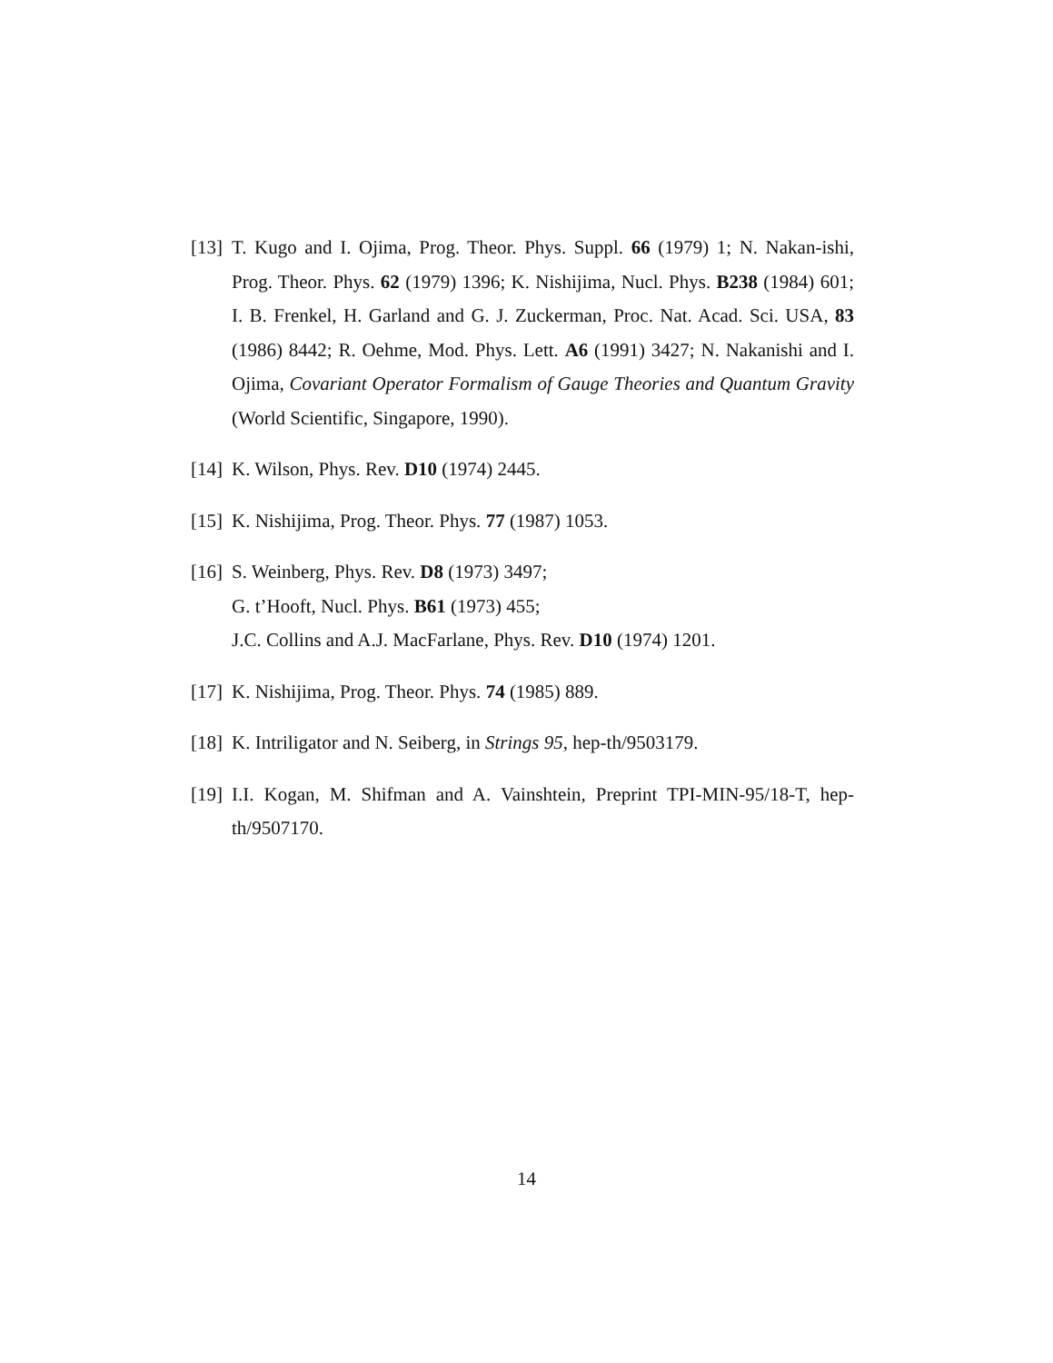[13] T. Kugo and I. Ojima, Prog. Theor. Phys. Suppl. 66 (1979) 1; N. Nakan-ishi, Prog. Theor. Phys. 62 (1979) 1396; K. Nishijima, Nucl. Phys. B238 (1984) 601; I. B. Frenkel, H. Garland and G. J. Zuckerman, Proc. Nat. Acad. Sci. USA, 83 (1986) 8442; R. Oehme, Mod. Phys. Lett. A6 (1991) 3427; N. Nakanishi and I. Ojima, Covariant Operator Formalism of Gauge Theories and Quantum Gravity (World Scientific, Singapore, 1990).
[14] K. Wilson, Phys. Rev. D10 (1974) 2445.
[15] K. Nishijima, Prog. Theor. Phys. 77 (1987) 1053.
[16] S. Weinberg, Phys. Rev. D8 (1973) 3497;
G. t’Hooft, Nucl. Phys. B61 (1973) 455;
J.C. Collins and A.J. MacFarlane, Phys. Rev. D10 (1974) 1201.
[17] K. Nishijima, Prog. Theor. Phys. 74 (1985) 889.
[18] K. Intriligator and N. Seiberg, in Strings 95, hep-th/9503179.
[19] I.I. Kogan, M. Shifman and A. Vainshtein, Preprint TPI-MIN-95/18-T, hep-th/9507170.
14